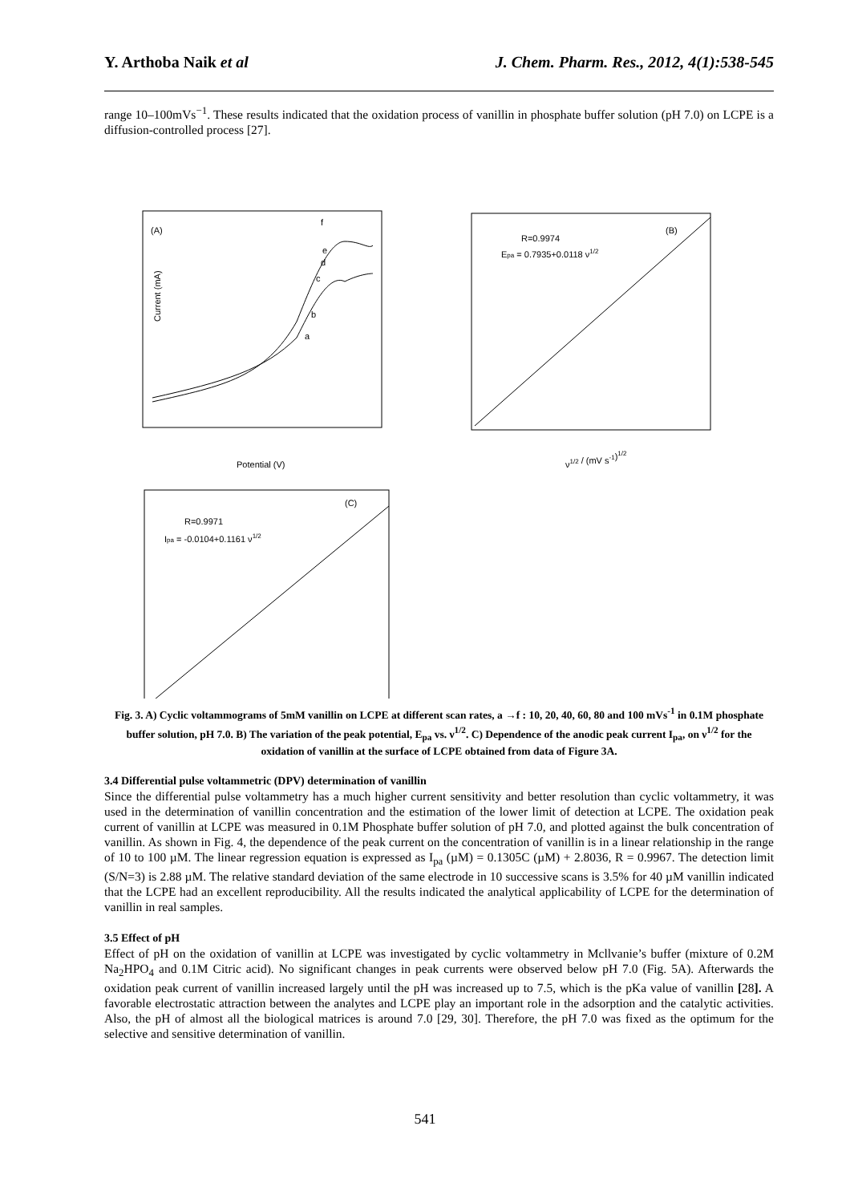Y. Arthoba Naik et al J. Chem. Pharm. Res., 2012, 4(1):538-545
range 10–100mVs<sup>−1</sup>. These results indicated that the oxidation process of vanillin in phosphate buffer solution (pH 7.0) on LCPE is a diffusion-controlled process [27].
(A)
Current (mA)
Potential (V)
f
e
d
c
b
a
R=0.9974
Epa = 0.7935+0.0118 ν1/2
(B)
ν1/2 / (mV s-1)1/2
R=0.9971
Ipa = -0.0104+0.1161 ν1/2
(C)
Fig. 3. A) Cyclic voltammograms of 5mM vanillin on LCPE at different scan rates, a →f : 10, 20, 40, 60, 80 and 100 mVs<sup>-1</sup> in 0.1M phosphate buffer solution, pH 7.0. B) The variation of the peak potential, E<sub>pa</sub> vs. ν<sup>1/2</sup>. C) Dependence of the anodic peak current I<sub>pa</sub>, on ν<sup>1/2</sup> for the oxidation of vanillin at the surface of LCPE obtained from data of Figure 3A.
3.4 Differential pulse voltammetric (DPV) determination of vanillin
Since the differential pulse voltammetry has a much higher current sensitivity and better resolution than cyclic voltammetry, it was used in the determination of vanillin concentration and the estimation of the lower limit of detection at LCPE. The oxidation peak current of vanillin at LCPE was measured in 0.1M Phosphate buffer solution of pH 7.0, and plotted against the bulk concentration of vanillin. As shown in Fig. 4, the dependence of the peak current on the concentration of vanillin is in a linear relationship in the range of 10 to 100 µM. The linear regression equation is expressed as I<sub>pa</sub> (µM) = 0.1305C (µM) + 2.8036, R = 0.9967. The detection limit (S/N=3) is 2.88 µM. The relative standard deviation of the same electrode in 10 successive scans is 3.5% for 40 µM vanillin indicated that the LCPE had an excellent reproducibility. All the results indicated the analytical applicability of LCPE for the determination of vanillin in real samples.
3.5 Effect of pH
Effect of pH on the oxidation of vanillin at LCPE was investigated by cyclic voltammetry in Mcllvanie’s buffer (mixture of 0.2M Na<sub>2</sub>HPO<sub>4</sub> and 0.1M Citric acid). No significant changes in peak currents were observed below pH 7.0 (Fig. 5A). Afterwards the oxidation peak current of vanillin increased largely until the pH was increased up to 7.5, which is the pKa value of vanillin [28]. A favorable electrostatic attraction between the analytes and LCPE play an important role in the adsorption and the catalytic activities. Also, the pH of almost all the biological matrices is around 7.0 [29, 30]. Therefore, the pH 7.0 was fixed as the optimum for the selective and sensitive determination of vanillin.
541